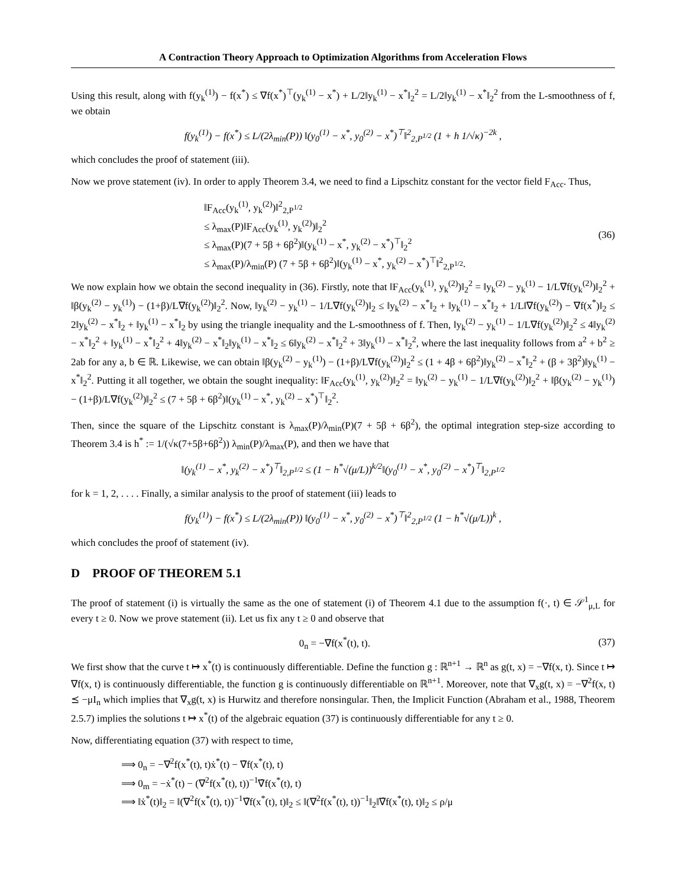A Contraction Theory Approach to Optimization Algorithms from Acceleration Flows
Using this result, along with f(y<sub>k</sub><sup>(1)</sup>) − f(x<sup>*</sup>) ≤ ∇f(x<sup>*</sup>)<sup>⊤</sup>(y<sub>k</sub><sup>(1)</sup> − x<sup>*</sup>) + L/2‖y<sub>k</sub><sup>(1)</sup> − x<sup>*</sup>‖<sub>2</sub><sup>2</sup> = L/2‖y<sub>k</sub><sup>(1)</sup> − x<sup>*</sup>‖<sub>2</sub><sup>2</sup> from the L-smoothness of f, we obtain
f(y<sub>k</sub><sup>(1)</sup>) − f(x<sup>*</sup>) ≤ L/(2λ<sub>min</sub>(P)) ‖(y<sub>0</sub><sup>(1)</sup> − x<sup>*</sup>, y<sub>0</sub><sup>(2)</sup> − x<sup>*</sup>)<sup>⊤</sup>‖<sup>2</sup><sub>2,P<sup>1/2</sup></sub> (1 + h 1/√κ)<sup>−2k</sup> ,
which concludes the proof of statement (iii).
Now we prove statement (iv). In order to apply Theorem 3.4, we need to find a Lipschitz constant for the vector field F<sub>Acc</sub>. Thus,
‖F<sub>Acc</sub>(y<sub>k</sub><sup>(1)</sup>, y<sub>k</sub><sup>(2)</sup>)‖<sup>2</sup><sub>2,P<sup>1/2</sup></sub>
≤ λ<sub>max</sub>(P)‖F<sub>Acc</sub>(y<sub>k</sub><sup>(1)</sup>, y<sub>k</sub><sup>(2)</sup>)‖<sub>2</sub><sup>2</sup>
≤ λ<sub>max</sub>(P)(7 + 5β + 6β<sup>2</sup>)‖(y<sub>k</sub><sup>(1)</sup> − x<sup>*</sup>, y<sub>k</sub><sup>(2)</sup> − x<sup>*</sup>)<sup>⊤</sup>‖<sub>2</sub><sup>2</sup>
≤ λ<sub>max</sub>(P)/λ<sub>min</sub>(P) (7 + 5β + 6β<sup>2</sup>)‖(y<sub>k</sub><sup>(1)</sup> − x<sup>*</sup>, y<sub>k</sub><sup>(2)</sup> − x<sup>*</sup>)<sup>⊤</sup>‖<sup>2</sup><sub>2,P<sup>1/2</sup></sub>.
(36)
We now explain how we obtain the second inequality in (36). Firstly, note that ‖F<sub>Acc</sub>(y<sub>k</sub><sup>(1)</sup>, y<sub>k</sub><sup>(2)</sup>)‖<sub>2</sub><sup>2</sup> = ‖y<sub>k</sub><sup>(2)</sup> − y<sub>k</sub><sup>(1)</sup> − 1/L∇f(y<sub>k</sub><sup>(2)</sup>)‖<sub>2</sub><sup>2</sup> + ‖β(y<sub>k</sub><sup>(2)</sup> − y<sub>k</sub><sup>(1)</sup>) − (1+β)/L∇f(y<sub>k</sub><sup>(2)</sup>)‖<sub>2</sub><sup>2</sup>. Now, ‖y<sub>k</sub><sup>(2)</sup> − y<sub>k</sub><sup>(1)</sup> − 1/L∇f(y<sub>k</sub><sup>(2)</sup>)‖<sub>2</sub> ≤ ‖y<sub>k</sub><sup>(2)</sup> − x<sup>*</sup>‖<sub>2</sub> + ‖y<sub>k</sub><sup>(1)</sup> − x<sup>*</sup>‖<sub>2</sub> + 1/L‖∇f(y<sub>k</sub><sup>(2)</sup>) − ∇f(x<sup>*</sup>)‖<sub>2</sub> ≤ 2‖y<sub>k</sub><sup>(2)</sup> − x<sup>*</sup>‖<sub>2</sub> + ‖y<sub>k</sub><sup>(1)</sup> − x<sup>*</sup>‖<sub>2</sub> by using the triangle inequality and the L-smoothness of f. Then, ‖y<sub>k</sub><sup>(2)</sup> − y<sub>k</sub><sup>(1)</sup> − 1/L∇f(y<sub>k</sub><sup>(2)</sup>)‖<sub>2</sub><sup>2</sup> ≤ 4‖y<sub>k</sub><sup>(2)</sup> − x<sup>*</sup>‖<sub>2</sub><sup>2</sup> + ‖y<sub>k</sub><sup>(1)</sup> − x<sup>*</sup>‖<sub>2</sub><sup>2</sup> + 4‖y<sub>k</sub><sup>(2)</sup> − x<sup>*</sup>‖<sub>2</sub>‖y<sub>k</sub><sup>(1)</sup> − x<sup>*</sup>‖<sub>2</sub> ≤ 6‖y<sub>k</sub><sup>(2)</sup> − x<sup>*</sup>‖<sub>2</sub><sup>2</sup> + 3‖y<sub>k</sub><sup>(1)</sup> − x<sup>*</sup>‖<sub>2</sub><sup>2</sup>, where the last inequality follows from a<sup>2</sup> + b<sup>2</sup> ≥ 2ab for any a, b ∈ ℝ. Likewise, we can obtain ‖β(y<sub>k</sub><sup>(2)</sup> − y<sub>k</sub><sup>(1)</sup>) − (1+β)/L∇f(y<sub>k</sub><sup>(2)</sup>)‖<sub>2</sub><sup>2</sup> ≤ (1 + 4β + 6β<sup>2</sup>)‖y<sub>k</sub><sup>(2)</sup> − x<sup>*</sup>‖<sub>2</sub><sup>2</sup> + (β + 3β<sup>2</sup>)‖y<sub>k</sub><sup>(1)</sup> − x<sup>*</sup>‖<sub>2</sub><sup>2</sup>. Putting it all together, we obtain the sought inequality: ‖F<sub>Acc</sub>(y<sub>k</sub><sup>(1)</sup>, y<sub>k</sub><sup>(2)</sup>)‖<sub>2</sub><sup>2</sup> = ‖y<sub>k</sub><sup>(2)</sup> − y<sub>k</sub><sup>(1)</sup> − 1/L∇f(y<sub>k</sub><sup>(2)</sup>)‖<sub>2</sub><sup>2</sup> + ‖β(y<sub>k</sub><sup>(2)</sup> − y<sub>k</sub><sup>(1)</sup>) − (1+β)/L∇f(y<sub>k</sub><sup>(2)</sup>)‖<sub>2</sub><sup>2</sup> ≤ (7 + 5β + 6β<sup>2</sup>)‖(y<sub>k</sub><sup>(1)</sup> − x<sup>*</sup>, y<sub>k</sub><sup>(2)</sup> − x<sup>*</sup>)<sup>⊤</sup>‖<sub>2</sub><sup>2</sup>.
Then, since the square of the Lipschitz constant is λ<sub>max</sub>(P)/λ<sub>min</sub>(P)(7 + 5β + 6β<sup>2</sup>), the optimal integration step-size according to Theorem 3.4 is h<sup>*</sup> := 1/(√κ(7+5β+6β<sup>2</sup>)) λ<sub>min</sub>(P)/λ<sub>max</sub>(P), and then we have that
‖(y<sub>k</sub><sup>(1)</sup> − x<sup>*</sup>, y<sub>k</sub><sup>(2)</sup> − x<sup>*</sup>)<sup>⊤</sup>‖<sub>2,P<sup>1/2</sup></sub> ≤ (1 − h<sup>*</sup>√(μ/L))<sup>k/2</sup>‖(y<sub>0</sub><sup>(1)</sup> − x<sup>*</sup>, y<sub>0</sub><sup>(2)</sup> − x<sup>*</sup>)<sup>⊤</sup>‖<sub>2,P<sup>1/2</sup></sub>
for k = 1, 2, . . . . Finally, a similar analysis to the proof of statement (iii) leads to
f(y<sub>k</sub><sup>(1)</sup>) − f(x<sup>*</sup>) ≤ L/(2λ<sub>min</sub>(P)) ‖(y<sub>0</sub><sup>(1)</sup> − x<sup>*</sup>, y<sub>0</sub><sup>(2)</sup> − x<sup>*</sup>)<sup>⊤</sup>‖<sup>2</sup><sub>2,P<sup>1/2</sup></sub> (1 − h<sup>*</sup>√(μ/L))<sup>k</sup> ,
which concludes the proof of statement (iv).
D PROOF OF THEOREM 5.1
The proof of statement (i) is virtually the same as the one of statement (i) of Theorem 4.1 due to the assumption f(·, t) ∈ 𝒮<sup>1</sup><sub>μ,L</sub> for every t ≥ 0. Now we prove statement (ii). Let us fix any t ≥ 0 and observe that
0<sub>n</sub> = −∇f(x<sup>*</sup>(t), t). (37)
We first show that the curve t ↦ x<sup>*</sup>(t) is continuously differentiable. Define the function g : ℝ<sup>n+1</sup> → ℝ<sup>n</sup> as g(t, x) = −∇f(x, t). Since t ↦ ∇f(x, t) is continuously differentiable, the function g is continuously differentiable on ℝ<sup>n+1</sup>. Moreover, note that ∇<sub>x</sub>g(t, x) = −∇<sup>2</sup>f(x, t) ⪯ −μI<sub>n</sub> which implies that ∇<sub>x</sub>g(t, x) is Hurwitz and therefore nonsingular. Then, the Implicit Function (Abraham et al., 1988, Theorem 2.5.7) implies the solutions t ↦ x<sup>*</sup>(t) of the algebraic equation (37) is continuously differentiable for any t ≥ 0.
Now, differentiating equation (37) with respect to time,
⟹ 0<sub>n</sub> = −∇<sup>2</sup>f(x<sup>*</sup>(t), t)ẋ<sup>*</sup>(t) − ∇̇f(x<sup>*</sup>(t), t)
⟹ 0<sub>m</sub> = −ẋ<sup>*</sup>(t) − (∇<sup>2</sup>f(x<sup>*</sup>(t), t))<sup>−1</sup>∇̇f(x<sup>*</sup>(t), t)
⟹ ‖ẋ<sup>*</sup>(t)‖<sub>2</sub> = ‖(∇<sup>2</sup>f(x<sup>*</sup>(t), t))<sup>−1</sup>∇̇f(x<sup>*</sup>(t), t)‖<sub>2</sub> ≤ ‖(∇<sup>2</sup>f(x<sup>*</sup>(t), t))<sup>−1</sup>‖<sub>2</sub>‖∇̇f(x<sup>*</sup>(t), t)‖<sub>2</sub> ≤ ρ/μ